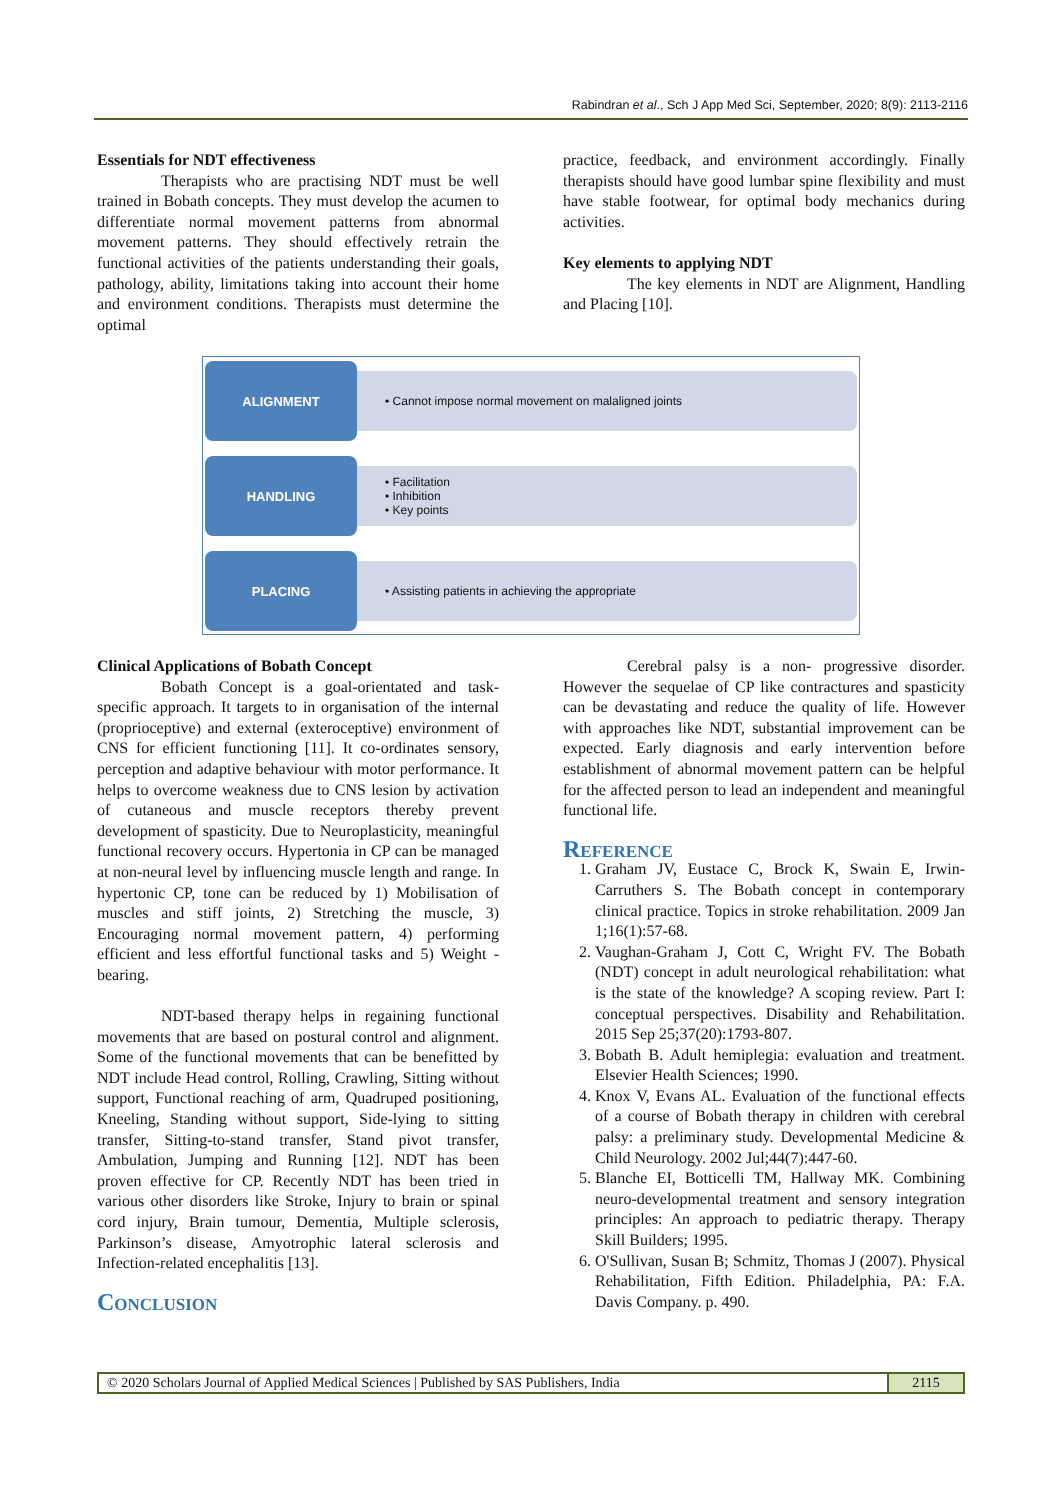Rabindran et al., Sch J App Med Sci, September, 2020; 8(9): 2113-2116
Essentials for NDT effectiveness
Therapists who are practising NDT must be well trained in Bobath concepts. They must develop the acumen to differentiate normal movement patterns from abnormal movement patterns. They should effectively retrain the functional activities of the patients understanding their goals, pathology, ability, limitations taking into account their home and environment conditions. Therapists must determine the optimal
practice, feedback, and environment accordingly. Finally therapists should have good lumbar spine flexibility and must have stable footwear, for optimal body mechanics during activities.
Key elements to applying NDT
The key elements in NDT are Alignment, Handling and Placing [10].
ALIGNMENT
• Cannot impose normal movement on malaligned joints
HANDLING
• Facilitation
• Inhibition
• Key points
PLACING
• Assisting patients in achieving the appropriate
Clinical Applications of Bobath Concept
Bobath Concept is a goal-orientated and task-specific approach. It targets to in organisation of the internal (proprioceptive) and external (exteroceptive) environment of CNS for efficient functioning [11]. It co-ordinates sensory, perception and adaptive behaviour with motor performance. It helps to overcome weakness due to CNS lesion by activation of cutaneous and muscle receptors thereby prevent development of spasticity. Due to Neuroplasticity, meaningful functional recovery occurs. Hypertonia in CP can be managed at non-neural level by influencing muscle length and range. In hypertonic CP, tone can be reduced by 1) Mobilisation of muscles and stiff joints, 2) Stretching the muscle, 3) Encouraging normal movement pattern, 4) performing efficient and less effortful functional tasks and 5) Weight - bearing.
NDT-based therapy helps in regaining functional movements that are based on postural control and alignment. Some of the functional movements that can be benefitted by NDT include Head control, Rolling, Crawling, Sitting without support, Functional reaching of arm, Quadruped positioning, Kneeling, Standing without support, Side-lying to sitting transfer, Sitting-to-stand transfer, Stand pivot transfer, Ambulation, Jumping and Running [12]. NDT has been proven effective for CP. Recently NDT has been tried in various other disorders like Stroke, Injury to brain or spinal cord injury, Brain tumour, Dementia, Multiple sclerosis, Parkinson’s disease, Amyotrophic lateral sclerosis and Infection-related encephalitis [13].
Conclusion
Cerebral palsy is a non- progressive disorder. However the sequelae of CP like contractures and spasticity can be devastating and reduce the quality of life. However with approaches like NDT, substantial improvement can be expected. Early diagnosis and early intervention before establishment of abnormal movement pattern can be helpful for the affected person to lead an independent and meaningful functional life.
Reference
1. Graham JV, Eustace C, Brock K, Swain E, Irwin-Carruthers S. The Bobath concept in contemporary clinical practice. Topics in stroke rehabilitation. 2009 Jan 1;16(1):57-68.
2. Vaughan-Graham J, Cott C, Wright FV. The Bobath (NDT) concept in adult neurological rehabilitation: what is the state of the knowledge? A scoping review. Part I: conceptual perspectives. Disability and Rehabilitation. 2015 Sep 25;37(20):1793-807.
3. Bobath B. Adult hemiplegia: evaluation and treatment. Elsevier Health Sciences; 1990.
4. Knox V, Evans AL. Evaluation of the functional effects of a course of Bobath therapy in children with cerebral palsy: a preliminary study. Developmental Medicine & Child Neurology. 2002 Jul;44(7):447-60.
5. Blanche EI, Botticelli TM, Hallway MK. Combining neuro-developmental treatment and sensory integration principles: An approach to pediatric therapy. Therapy Skill Builders; 1995.
6. O'Sullivan, Susan B; Schmitz, Thomas J (2007). Physical Rehabilitation, Fifth Edition. Philadelphia, PA: F.A. Davis Company. p. 490.
© 2020 Scholars Journal of Applied Medical Sciences | Published by SAS Publishers, India
2115